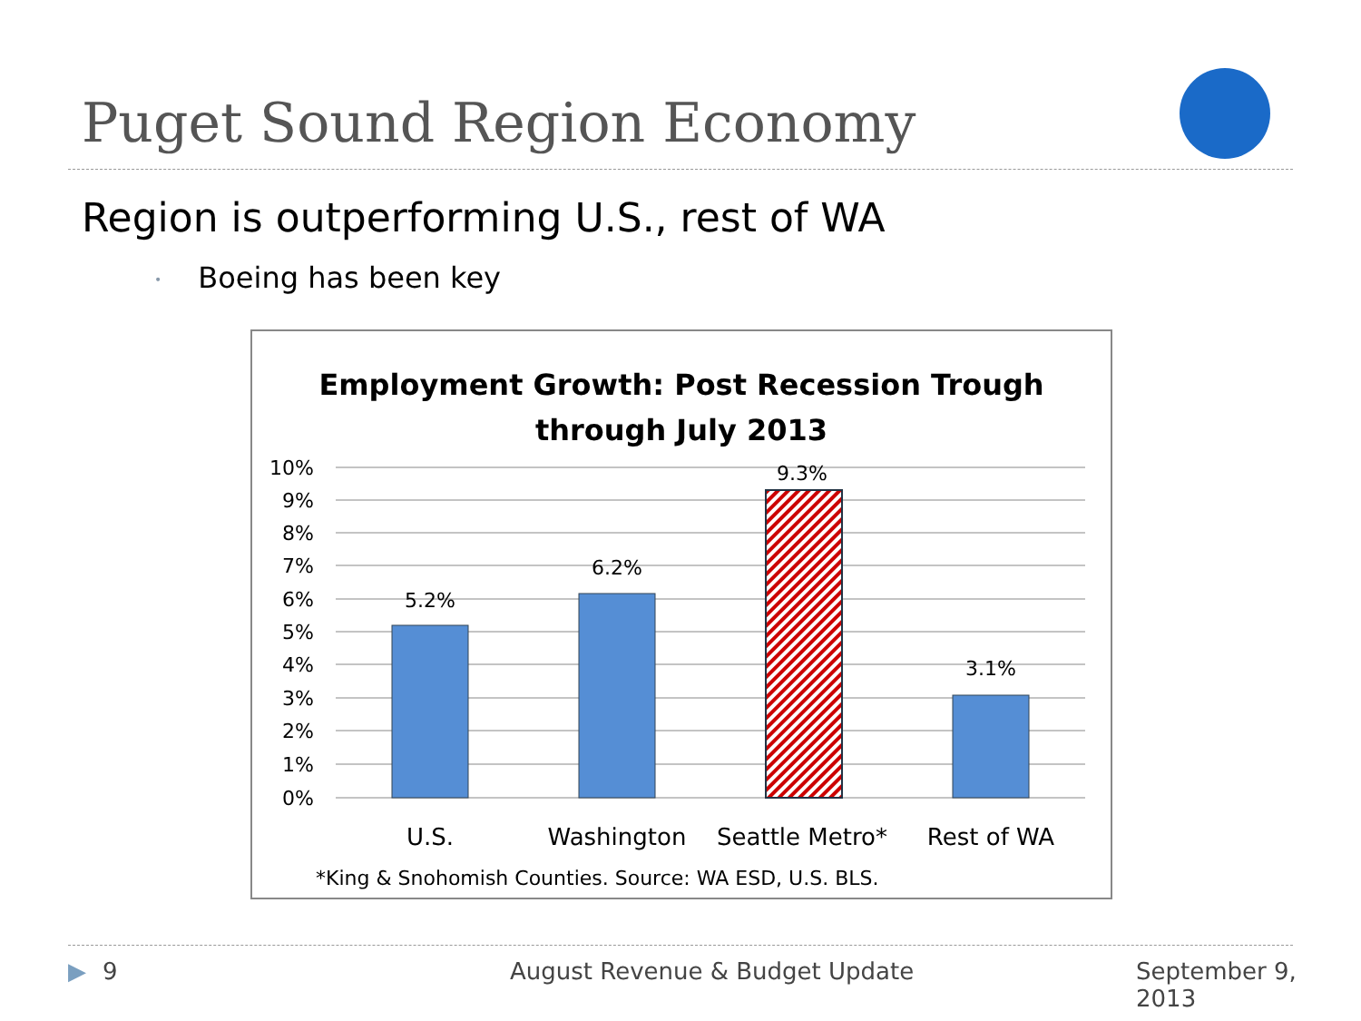Puget Sound Region Economy
Region is outperforming U.S., rest of WA
• Boeing has been key
Employment Growth: Post Recession Trough
through July 2013
10%
9%
8%
7%
6%
5%
4%
3%
2%
1%
0%
5.2%
6.2%
9.3%
3.1%
U.S.
Washington
Seattle Metro*
Rest of WA
*King & Snohomish Counties. Source: WA ESD, U.S. BLS.
▶ 9 August Revenue & Budget Update September 9, 2013